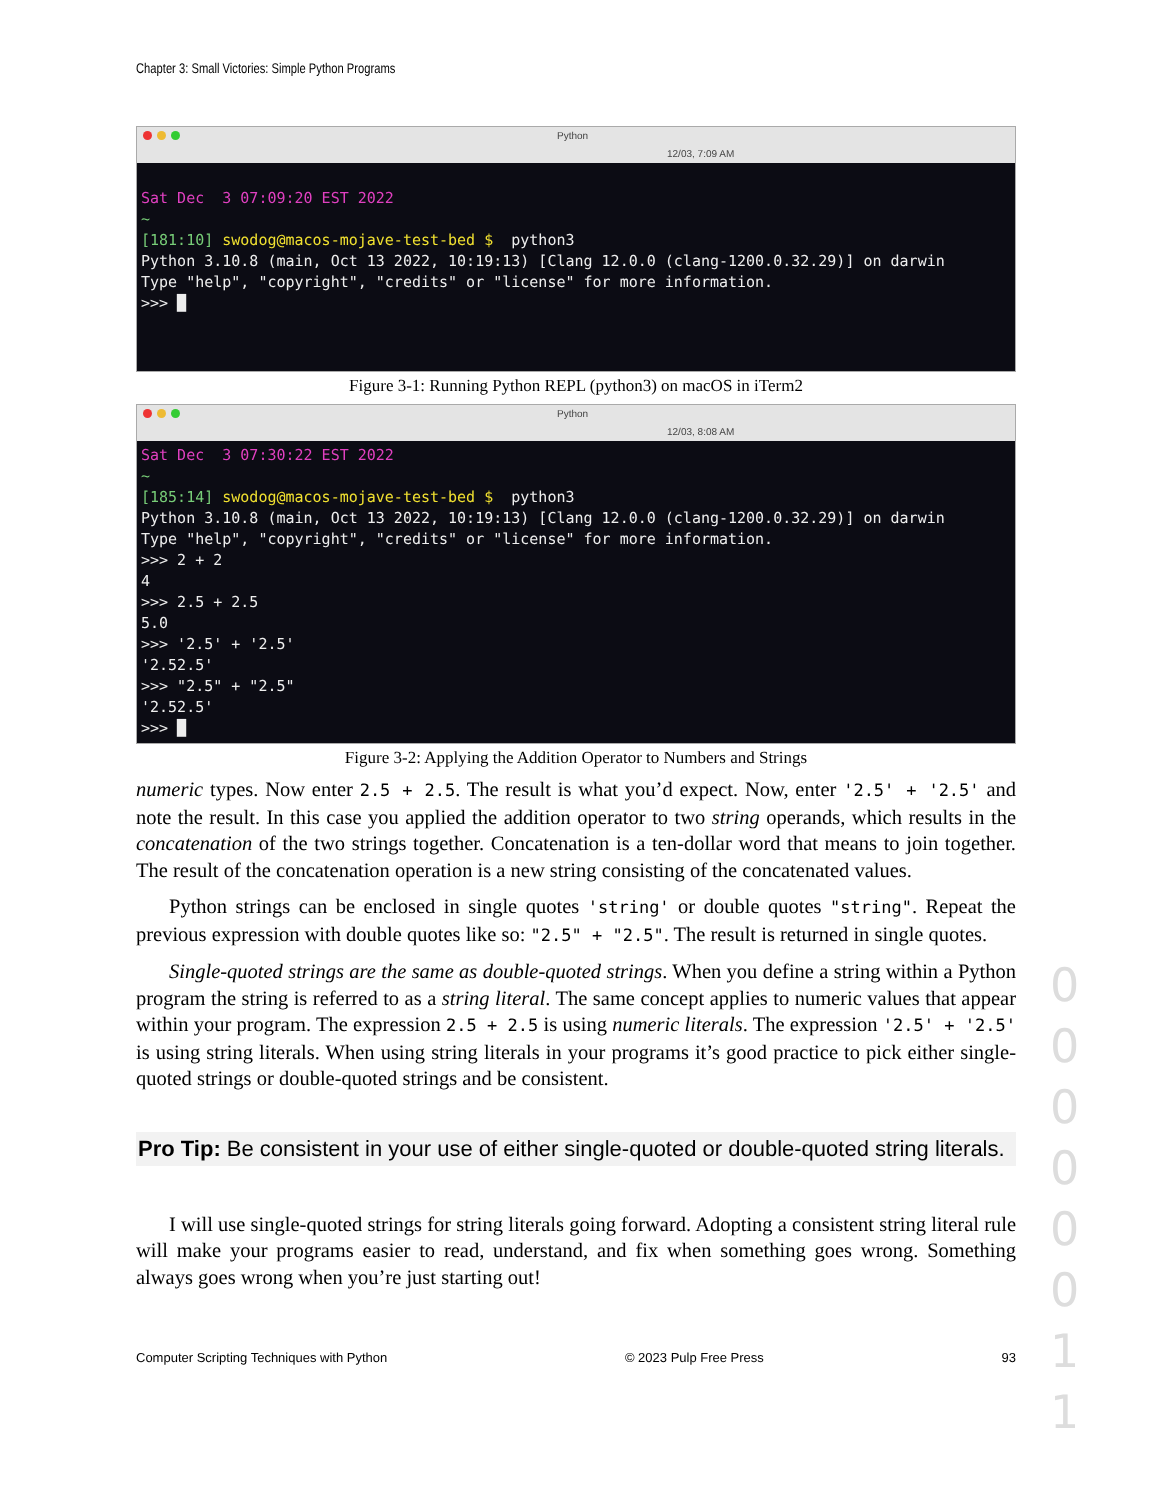Chapter 3: Small Victories: Simple Python Programs
Python
12/03, 7:09 AM
Sat Dec 3 07:09:20 EST 2022 ~ [181:10] swodog@macos-mojave-test-bed $ python3 Python 3.10.8 (main, Oct 13 2022, 10:19:13) [Clang 12.0.0 (clang-1200.0.32.29)] on darwin Type "help", "copyright", "credits" or "license" for more information. >>> █
Figure 3-1: Running Python REPL (python3) on macOS in iTerm2
Python
12/03, 8:08 AM
Sat Dec 3 07:30:22 EST 2022 ~ [185:14] swodog@macos-mojave-test-bed $ python3 Python 3.10.8 (main, Oct 13 2022, 10:19:13) [Clang 12.0.0 (clang-1200.0.32.29)] on darwin Type "help", "copyright", "credits" or "license" for more information. >>> 2 + 2 4 >>> 2.5 + 2.5 5.0 >>> '2.5' + '2.5' '2.52.5' >>> "2.5" + "2.5" '2.52.5' >>> █
Figure 3-2: Applying the Addition Operator to Numbers and Strings
numeric types. Now enter 2.5 + 2.5. The result is what you’d expect. Now, enter '2.5' + '2.5' and note the result. In this case you applied the addition operator to two string operands, which results in the concatenation of the two strings together. Concatenation is a ten-dollar word that means to join together. The result of the concatenation operation is a new string consisting of the concatenated values.
Python strings can be enclosed in single quotes 'string' or double quotes "string". Repeat the previous expression with double quotes like so: "2.5" + "2.5". The result is returned in single quotes.
Single-quoted strings are the same as double-quoted strings. When you define a string within a Python program the string is referred to as a string literal. The same concept applies to numeric values that appear within your program. The expression 2.5 + 2.5 is using numeric literals. The expression '2.5' + '2.5' is using string literals. When using string literals in your programs it’s good practice to pick either single-quoted strings or double-quoted strings and be consistent.
Pro Tip: Be consistent in your use of either single-quoted or double-quoted string literals.
I will use single-quoted strings for string literals going forward. Adopting a consistent string literal rule will make your programs easier to read, understand, and fix when something goes wrong. Something always goes wrong when you’re just starting out!
Computer Scripting Techniques with Python © 2023 Pulp Free Press 93
0 0 0 0 0 0 1 1